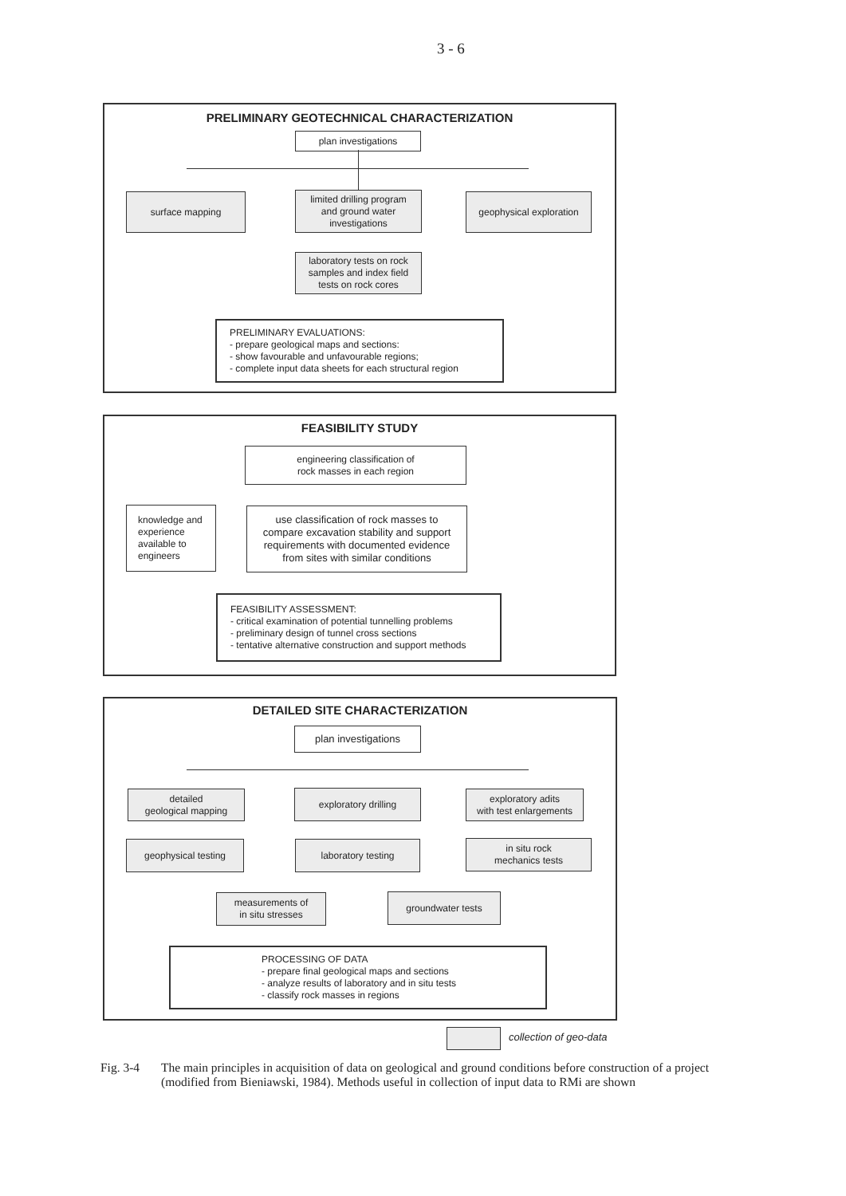3 - 6
PRELIMINARY GEOTECHNICAL CHARACTERIZATION
plan investigations
surface mapping
limited drilling program
and ground water
investigations
geophysical exploration
laboratory tests on rock
samples and index field
tests on rock cores
PRELIMINARY EVALUATIONS:
- prepare geological maps and sections:
- show favourable and unfavourable regions;
- complete input data sheets for each structural region
FEASIBILITY STUDY
engineering classification of
rock masses in each region
knowledge and
experience
available to
engineers
use classification of rock masses to
compare excavation stability and support
requirements with documented evidence
from sites with similar conditions
FEASIBILITY ASSESSMENT:
- critical examination of potential tunnelling problems
- preliminary design of tunnel cross sections
- tentative alternative construction and support methods
DETAILED SITE CHARACTERIZATION
plan investigations
detailed
geological mapping
exploratory drilling
exploratory adits
with test enlargements
geophysical testing laboratory testing
in situ rock
mechanics tests
measurements of
in situ stresses
groundwater tests
PROCESSING OF DATA
- prepare final geological maps and sections
- analyze results of laboratory and in situ tests
- classify rock masses in regions
collection of geo-data
Fig. 3-4 The main principles in acquisition of data on geological and ground conditions before construction of a project (modified from Bieniawski, 1984). Methods useful in collection of input data to RMi are shown